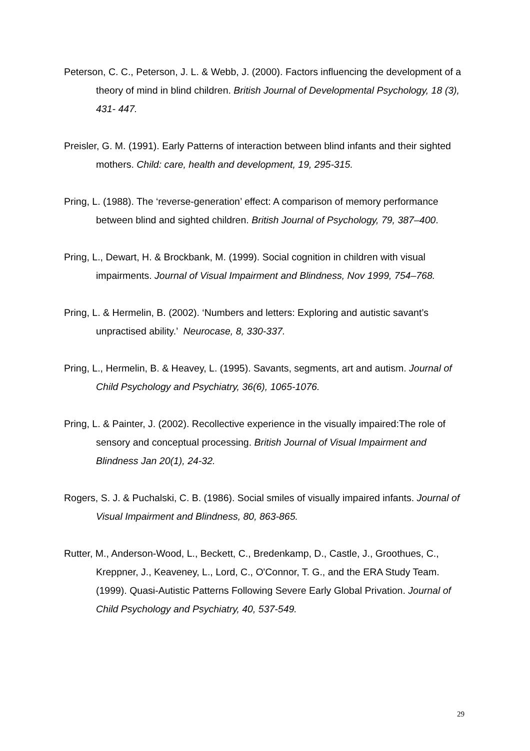Peterson, C. C., Peterson, J. L. & Webb, J. (2000). Factors influencing the development of a theory of mind in blind children. British Journal of Developmental Psychology, 18 (3), 431- 447.
Preisler, G. M. (1991). Early Patterns of interaction between blind infants and their sighted mothers. Child: care, health and development, 19, 295-315.
Pring, L. (1988). The ‘reverse-generation’ effect: A comparison of memory performance between blind and sighted children. British Journal of Psychology, 79, 387–400.
Pring, L., Dewart, H. & Brockbank, M. (1999). Social cognition in children with visual impairments. Journal of Visual Impairment and Blindness, Nov 1999, 754–768.
Pring, L. & Hermelin, B. (2002). ‘Numbers and letters: Exploring and autistic savant’s unpractised ability.’ Neurocase, 8, 330-337.
Pring, L., Hermelin, B. & Heavey, L. (1995). Savants, segments, art and autism. Journal of Child Psychology and Psychiatry, 36(6), 1065-1076.
Pring, L. & Painter, J. (2002). Recollective experience in the visually impaired:The role of sensory and conceptual processing. British Journal of Visual Impairment and Blindness Jan 20(1), 24-32.
Rogers, S. J. & Puchalski, C. B. (1986). Social smiles of visually impaired infants. Journal of Visual Impairment and Blindness, 80, 863-865.
Rutter, M., Anderson-Wood, L., Beckett, C., Bredenkamp, D., Castle, J., Groothues, C., Kreppner, J., Keaveney, L., Lord, C., O'Connor, T. G., and the ERA Study Team. (1999). Quasi-Autistic Patterns Following Severe Early Global Privation. Journal of Child Psychology and Psychiatry, 40, 537-549.
29